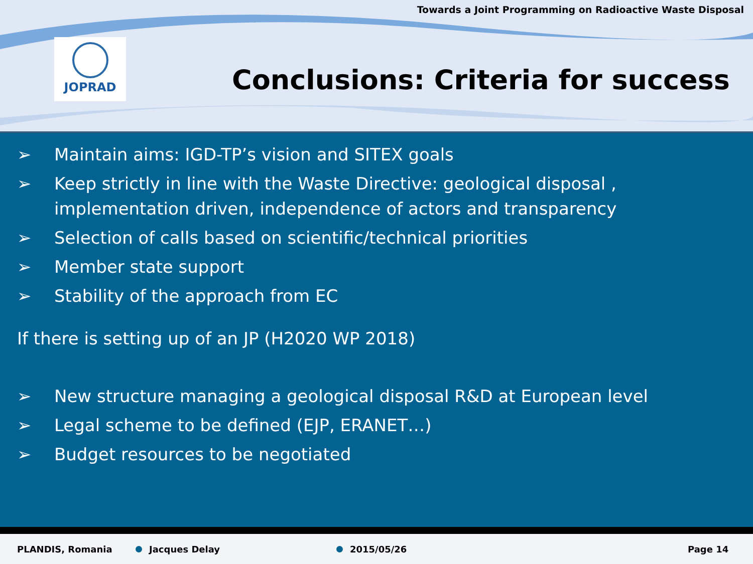Towards a Joint Programming on Radioactive Waste Disposal
JOPRAD
Conclusions: Criteria for success
➢ Maintain aims: IGD-TP’s vision and SITEX goals
➢ Keep strictly in line with the Waste Directive: geological disposal , implementation driven, independence of actors and transparency
➢ Selection of calls based on scientific/technical priorities
➢ Member state support
➢ Stability of the approach from EC
If there is setting up of an JP (H2020 WP 2018)
➢ New structure managing a geological disposal R&D at European level
➢ Legal scheme to be defined (EJP, ERANET…)
➢ Budget resources to be negotiated
PLANDIS, Romania Jacques Delay 2015/05/26 Page 14